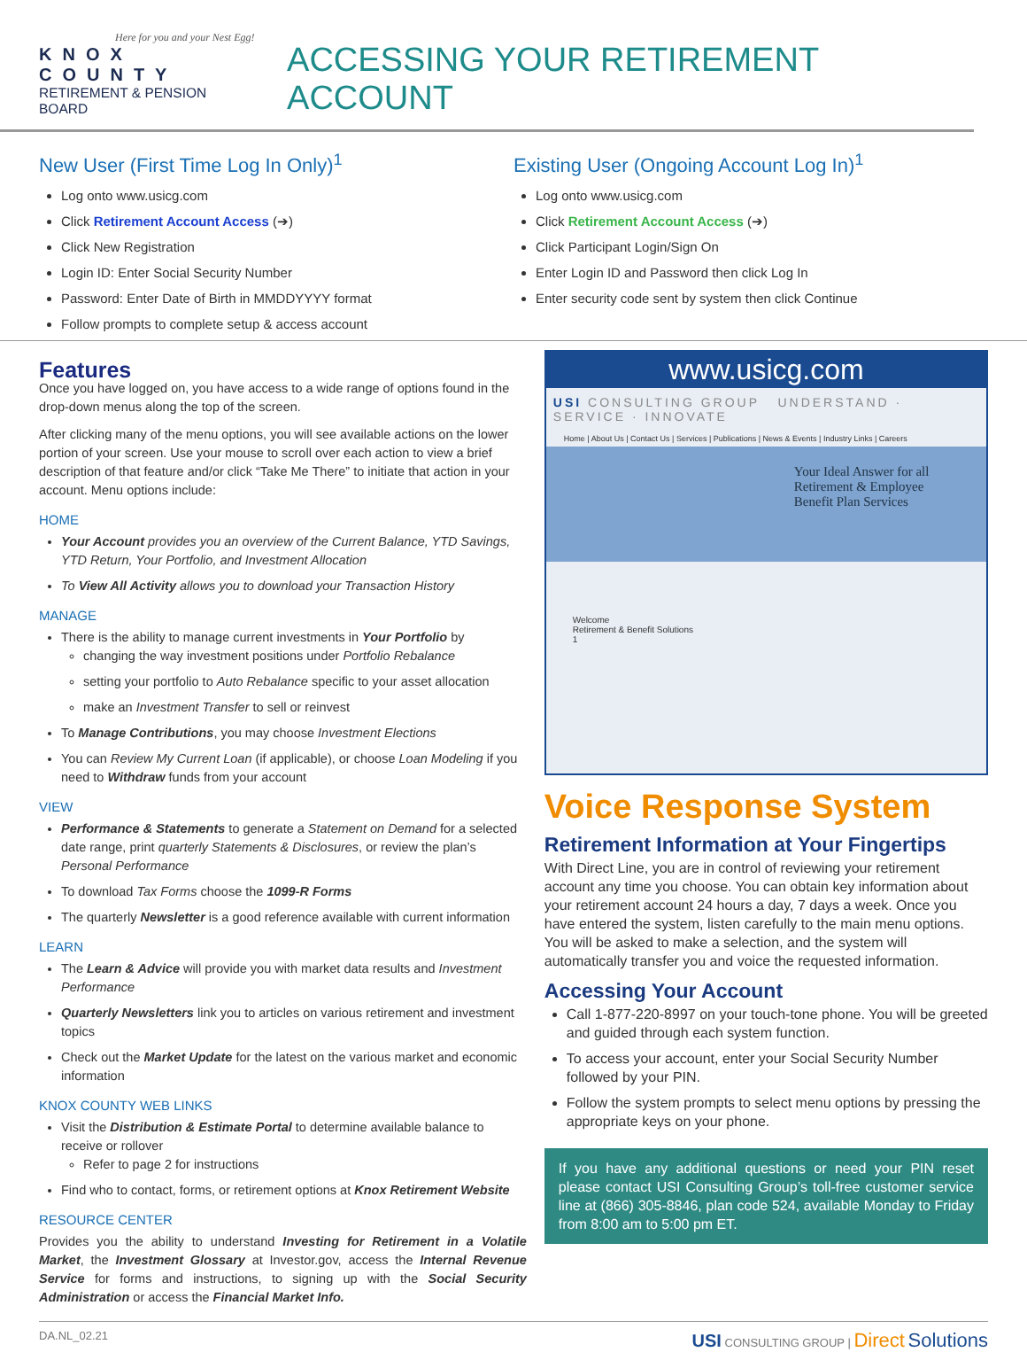Here for you and your Nest Egg!
KNOX COUNTY
RETIREMENT & PENSION BOARD
ACCESSING YOUR RETIREMENT ACCOUNT
New User (First Time Log In Only)<sup>1</sup>
Log onto www.usicg.com
Click Retirement Account Access (➔)
Click New Registration
Login ID: Enter Social Security Number
Password: Enter Date of Birth in MMDDYYYY format
Follow prompts to complete setup & access account
Existing User (Ongoing Account Log In)<sup>1</sup>
Log onto www.usicg.com
Click Retirement Account Access (➔)
Click Participant Login/Sign On
Enter Login ID and Password then click Log In
Enter security code sent by system then click Continue
Features
Once you have logged on, you have access to a wide range of options found in the drop-down menus along the top of the screen.
After clicking many of the menu options, you will see available actions on the lower portion of your screen. Use your mouse to scroll over each action to view a brief description of that feature and/or click “Take Me There” to initiate that action in your account. Menu options include:
HOME
Your Account provides you an overview of the Current Balance, YTD Savings, YTD Return, Your Portfolio, and Investment Allocation
To View All Activity allows you to download your Transaction History
MANAGE
There is the ability to manage current investments in Your Portfolio by
changing the way investment positions under Portfolio Rebalance
setting your portfolio to Auto Rebalance specific to your asset allocation
make an Investment Transfer to sell or reinvest
To Manage Contributions, you may choose Investment Elections
You can Review My Current Loan (if applicable), or choose Loan Modeling if you need to Withdraw funds from your account
VIEW
Performance & Statements to generate a Statement on Demand for a selected date range, print quarterly Statements & Disclosures, or review the plan’s Personal Performance
To download Tax Forms choose the 1099-R Forms
The quarterly Newsletter is a good reference available with current information
LEARN
The Learn & Advice will provide you with market data results and Investment Performance
Quarterly Newsletters link you to articles on various retirement and investment topics
Check out the Market Update for the latest on the various market and economic information
KNOX COUNTY WEB LINKS
Visit the Distribution & Estimate Portal to determine available balance to receive or rollover
Refer to page 2 for instructions
Find who to contact, forms, or retirement options at Knox Retirement Website
RESOURCE CENTER
Provides you the ability to understand Investing for Retirement in a Volatile Market, the Investment Glossary at Investor.gov, access the Internal Revenue Service for forms and instructions, to signing up with the Social Security Administration or access the Financial Market Info.
www.usicg.com
USI CONSULTING GROUP UNDERSTAND · SERVICE · INNOVATE
Home | About Us | Contact Us | Services | Publications | News & Events | Industry Links | Careers
Your Ideal Answer for all Retirement & Employee Benefit Plan Services
Welcome
Retirement & Benefit Solutions
1
Voice Response System
Retirement Information at Your Fingertips
With Direct Line, you are in control of reviewing your retirement account any time you choose. You can obtain key information about your retirement account 24 hours a day, 7 days a week. Once you have entered the system, listen carefully to the main menu options. You will be asked to make a selection, and the system will automatically transfer you and voice the requested information.
Accessing Your Account
Call 1-877-220-8997 on your touch-tone phone. You will be greeted and guided through each system function.
To access your account, enter your Social Security Number followed by your PIN.
Follow the system prompts to select menu options by pressing the appropriate keys on your phone.
If you have any additional questions or need your PIN reset please contact USI Consulting Group’s toll-free customer service line at (866) 305-8846, plan code 524, available Monday to Friday from 8:00 am to 5:00 pm ET.
DA.NL_02.21 USI CONSULTING GROUP | Direct Solutions